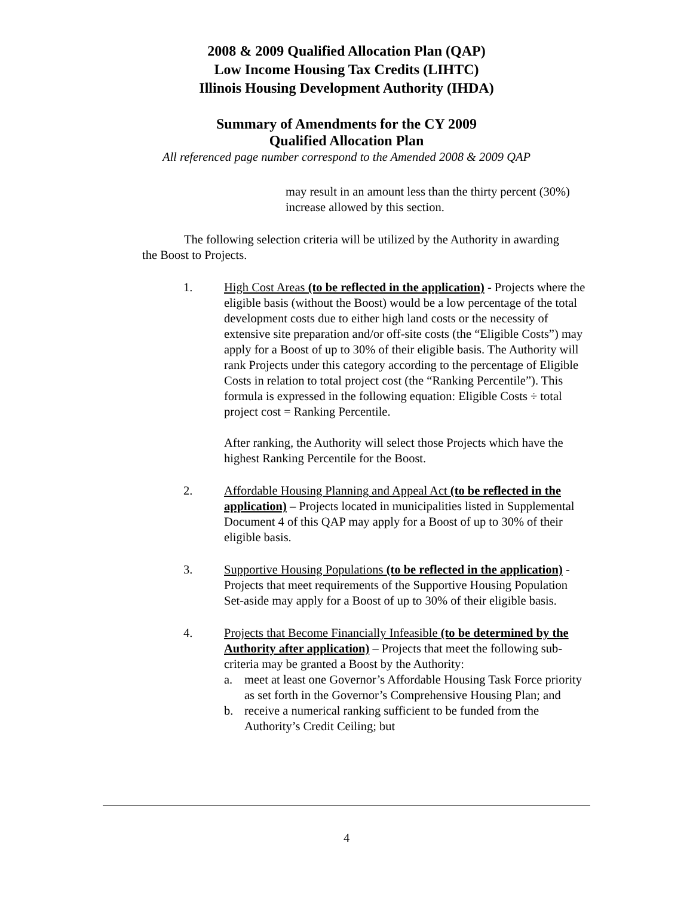2008 & 2009 Qualified Allocation Plan (QAP)
Low Income Housing Tax Credits (LIHTC)
Illinois Housing Development Authority (IHDA)
Summary of Amendments for the CY 2009
Qualified Allocation Plan
All referenced page number correspond to the Amended 2008 & 2009 QAP
may result in an amount less than the thirty percent (30%) increase allowed by this section.
The following selection criteria will be utilized by the Authority in awarding the Boost to Projects.
1. High Cost Areas (to be reflected in the application) - Projects where the eligible basis (without the Boost) would be a low percentage of the total development costs due to either high land costs or the necessity of extensive site preparation and/or off-site costs (the “Eligible Costs”) may apply for a Boost of up to 30% of their eligible basis. The Authority will rank Projects under this category according to the percentage of Eligible Costs in relation to total project cost (the “Ranking Percentile”). This formula is expressed in the following equation: Eligible Costs ÷ total project cost = Ranking Percentile.
After ranking, the Authority will select those Projects which have the highest Ranking Percentile for the Boost.
2. Affordable Housing Planning and Appeal Act (to be reflected in the application) – Projects located in municipalities listed in Supplemental Document 4 of this QAP may apply for a Boost of up to 30% of their eligible basis.
3. Supportive Housing Populations (to be reflected in the application) - Projects that meet requirements of the Supportive Housing Population Set-aside may apply for a Boost of up to 30% of their eligible basis.
4. Projects that Become Financially Infeasible (to be determined by the Authority after application) – Projects that meet the following sub-criteria may be granted a Boost by the Authority:
a. meet at least one Governor’s Affordable Housing Task Force priority as set forth in the Governor’s Comprehensive Housing Plan; and
b. receive a numerical ranking sufficient to be funded from the Authority’s Credit Ceiling; but
4